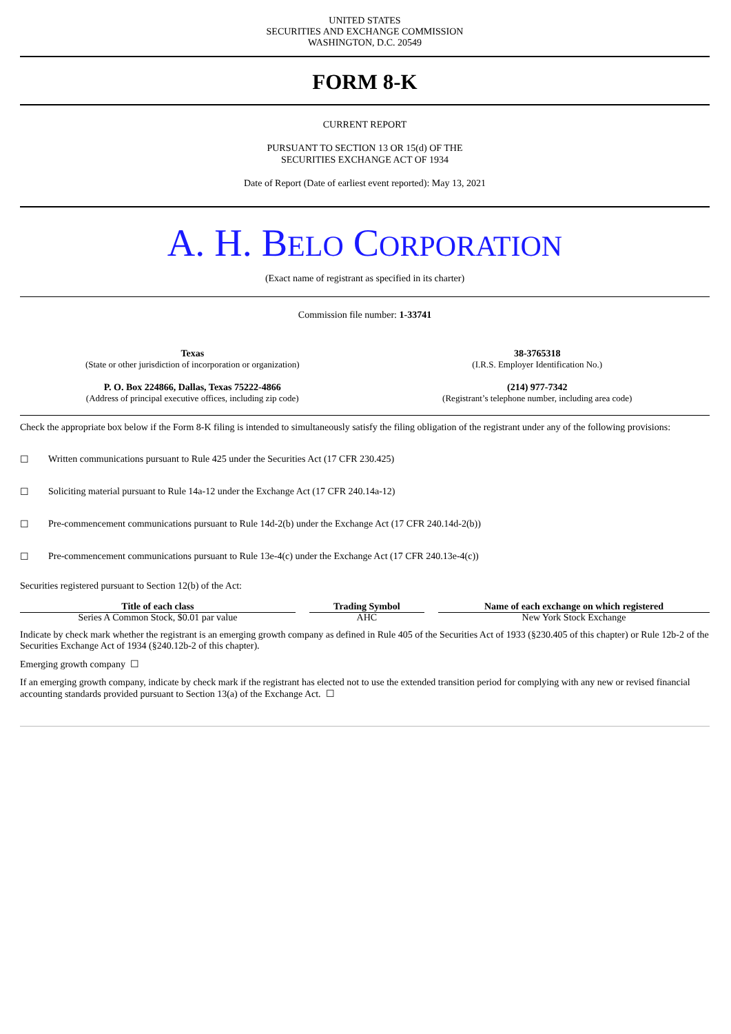UNITED STATES
SECURITIES AND EXCHANGE COMMISSION
WASHINGTON, D.C. 20549
FORM 8-K
CURRENT REPORT
PURSUANT TO SECTION 13 OR 15(d) OF THE
SECURITIES EXCHANGE ACT OF 1934
Date of Report (Date of earliest event reported): May 13, 2021
A. H. BELO CORPORATION
(Exact name of registrant as specified in its charter)
Commission file number: 1-33741
Texas
(State or other jurisdiction of incorporation or organization)
38-3765318
(I.R.S. Employer Identification No.)
P. O. Box 224866, Dallas, Texas 75222-4866
(Address of principal executive offices, including zip code)
(214) 977-7342
(Registrant’s telephone number, including area code)
Check the appropriate box below if the Form 8-K filing is intended to simultaneously satisfy the filing obligation of the registrant under any of the following provisions:
☐ Written communications pursuant to Rule 425 under the Securities Act (17 CFR 230.425)
☐ Soliciting material pursuant to Rule 14a-12 under the Exchange Act (17 CFR 240.14a-12)
☐ Pre-commencement communications pursuant to Rule 14d-2(b) under the Exchange Act (17 CFR 240.14d-2(b))
☐ Pre-commencement communications pursuant to Rule 13e-4(c) under the Exchange Act (17 CFR 240.13e-4(c))
Securities registered pursuant to Section 12(b) of the Act:
| Title of each class | Trading Symbol | Name of each exchange on which registered |
| --- | --- | --- |
| Series A Common Stock, $0.01 par value | AHC | New York Stock Exchange |
Indicate by check mark whether the registrant is an emerging growth company as defined in Rule 405 of the Securities Act of 1933 (§230.405 of this chapter) or Rule 12b-2 of the Securities Exchange Act of 1934 (§240.12b-2 of this chapter).
Emerging growth company ☐
If an emerging growth company, indicate by check mark if the registrant has elected not to use the extended transition period for complying with any new or revised financial accounting standards provided pursuant to Section 13(a) of the Exchange Act. ☐